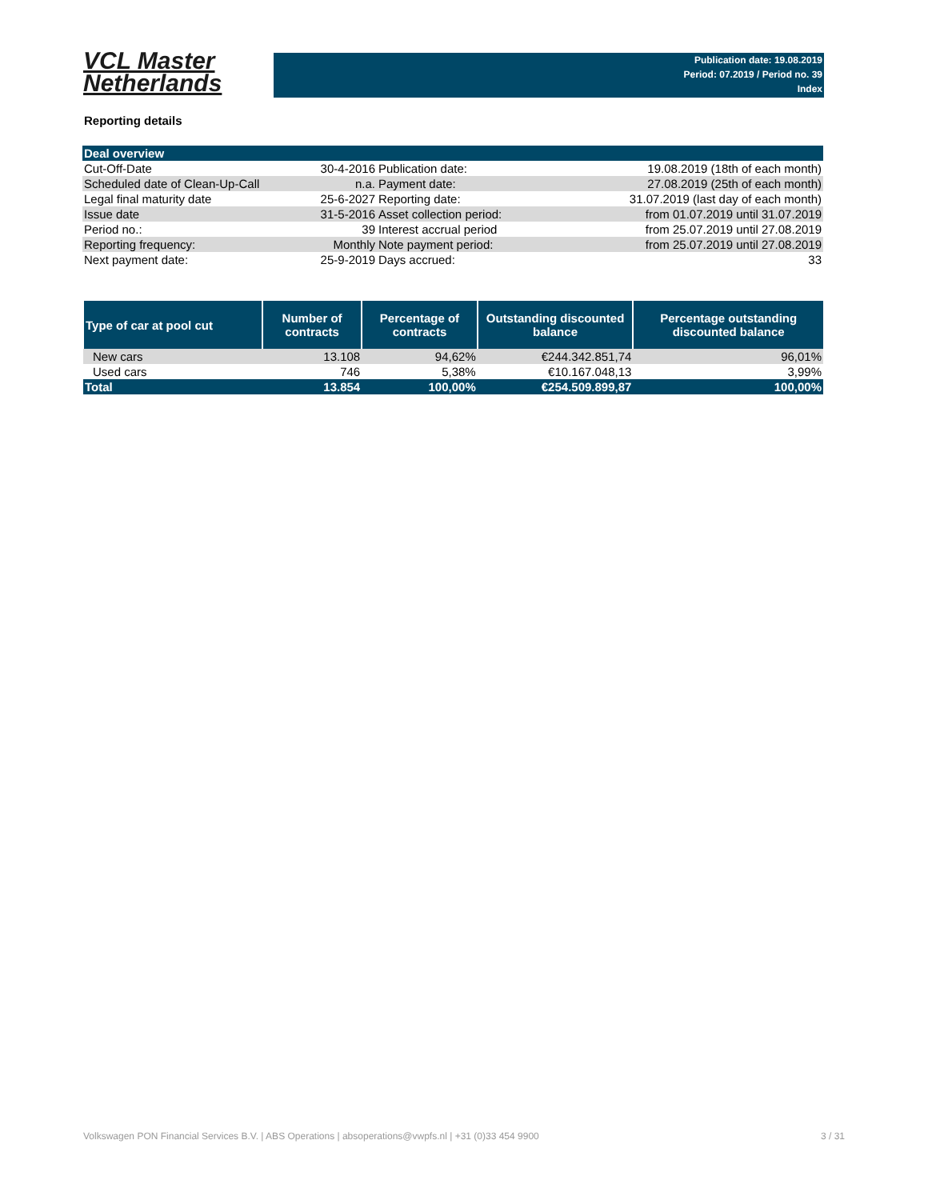VCL Master
Netherlands
Publication date: 19.08.2019
Period: 07.2019 / Period no. 39
Index
Reporting details
| Deal overview | | | |
| Cut-Off-Date | 30-4-2016 | Publication date: | 19.08.2019 (18th of each month) |
| Scheduled date of Clean-Up-Call | n.a. | Payment date: | 27.08.2019 (25th of each month) |
| Legal final maturity date | 25-6-2027 | Reporting date: | 31.07.2019 (last day of each month) |
| Issue date | 31-5-2016 | Asset collection period: | from 01.07.2019 until 31.07.2019 |
| Period no.: | 39 | Interest accrual period | from 25.07.2019 until 27.08.2019 |
| Reporting frequency: | Monthly | Note payment period: | from 25.07.2019 until 27.08.2019 |
| Next payment date: | 25-9-2019 | Days accrued: | 33 |
| Type of car at pool cut | Number of contracts | Percentage of contracts | Outstanding discounted balance | Percentage outstanding discounted balance |
| --- | --- | --- | --- | --- |
| New cars | 13.108 | 94,62% | €244.342.851,74 | 96,01% |
| Used cars | 746 | 5,38% | €10.167.048,13 | 3,99% |
| Total | 13.854 | 100,00% | €254.509.899,87 | 100,00% |
Volkswagen PON Financial Services B.V. | ABS Operations | absoperations@vwpfs.nl | +31 (0)33 454 9900 3 / 31